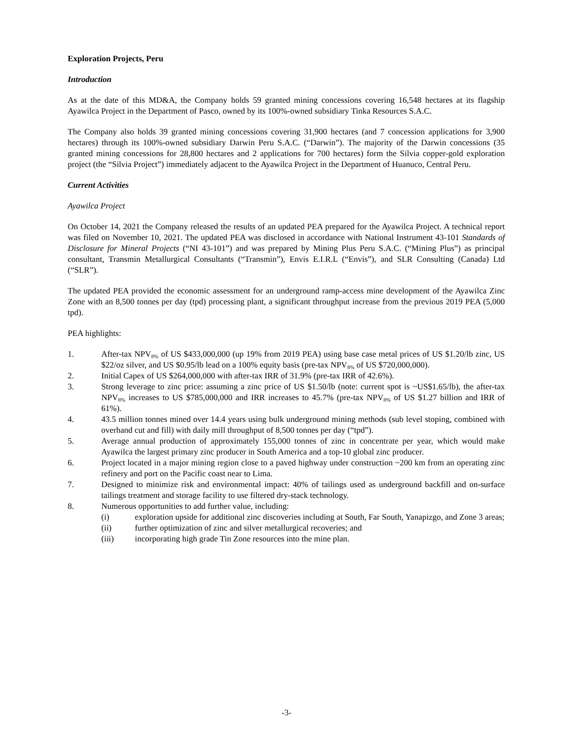Exploration Projects, Peru
Introduction
As at the date of this MD&A, the Company holds 59 granted mining concessions covering 16,548 hectares at its flagship Ayawilca Project in the Department of Pasco, owned by its 100%-owned subsidiary Tinka Resources S.A.C.
The Company also holds 39 granted mining concessions covering 31,900 hectares (and 7 concession applications for 3,900 hectares) through its 100%-owned subsidiary Darwin Peru S.A.C. (“Darwin”). The majority of the Darwin concessions (35 granted mining concessions for 28,800 hectares and 2 applications for 700 hectares) form the Silvia copper-gold exploration project (the “Silvia Project”) immediately adjacent to the Ayawilca Project in the Department of Huanuco, Central Peru.
Current Activities
Ayawilca Project
On October 14, 2021 the Company released the results of an updated PEA prepared for the Ayawilca Project. A technical report was filed on November 10, 2021. The updated PEA was disclosed in accordance with National Instrument 43-101 Standards of Disclosure for Mineral Projects (“NI 43-101”) and was prepared by Mining Plus Peru S.A.C. (“Mining Plus”) as principal consultant, Transmin Metallurgical Consultants (“Transmin”), Envis E.I.R.L (“Envis”), and SLR Consulting (Canada) Ltd (“SLR”).
The updated PEA provided the economic assessment for an underground ramp-access mine development of the Ayawilca Zinc Zone with an 8,500 tonnes per day (tpd) processing plant, a significant throughput increase from the previous 2019 PEA (5,000 tpd).
PEA highlights:
1. After-tax NPV<sub>8%</sub> of US $433,000,000 (up 19% from 2019 PEA) using base case metal prices of US $1.20/lb zinc, US $22/oz silver, and US $0.95/lb lead on a 100% equity basis (pre-tax NPV<sub>8%</sub> of US $720,000,000).
2. Initial Capex of US $264,000,000 with after-tax IRR of 31.9% (pre-tax IRR of 42.6%).
3. Strong leverage to zinc price: assuming a zinc price of US $1.50/lb (note: current spot is ~US$1.65/lb), the after-tax NPV<sub>8%</sub> increases to US $785,000,000 and IRR increases to 45.7% (pre-tax NPV<sub>8%</sub> of US $1.27 billion and IRR of 61%).
4. 43.5 million tonnes mined over 14.4 years using bulk underground mining methods (sub level stoping, combined with overhand cut and fill) with daily mill throughput of 8,500 tonnes per day (“tpd”).
5. Average annual production of approximately 155,000 tonnes of zinc in concentrate per year, which would make Ayawilca the largest primary zinc producer in South America and a top-10 global zinc producer.
6. Project located in a major mining region close to a paved highway under construction ~200 km from an operating zinc refinery and port on the Pacific coast near to Lima.
7. Designed to minimize risk and environmental impact: 40% of tailings used as underground backfill and on-surface tailings treatment and storage facility to use filtered dry-stack technology.
8. Numerous opportunities to add further value, including:
(i) exploration upside for additional zinc discoveries including at South, Far South, Yanapizgo, and Zone 3 areas;
(ii) further optimization of zinc and silver metallurgical recoveries; and
(iii) incorporating high grade Tin Zone resources into the mine plan.
-3-